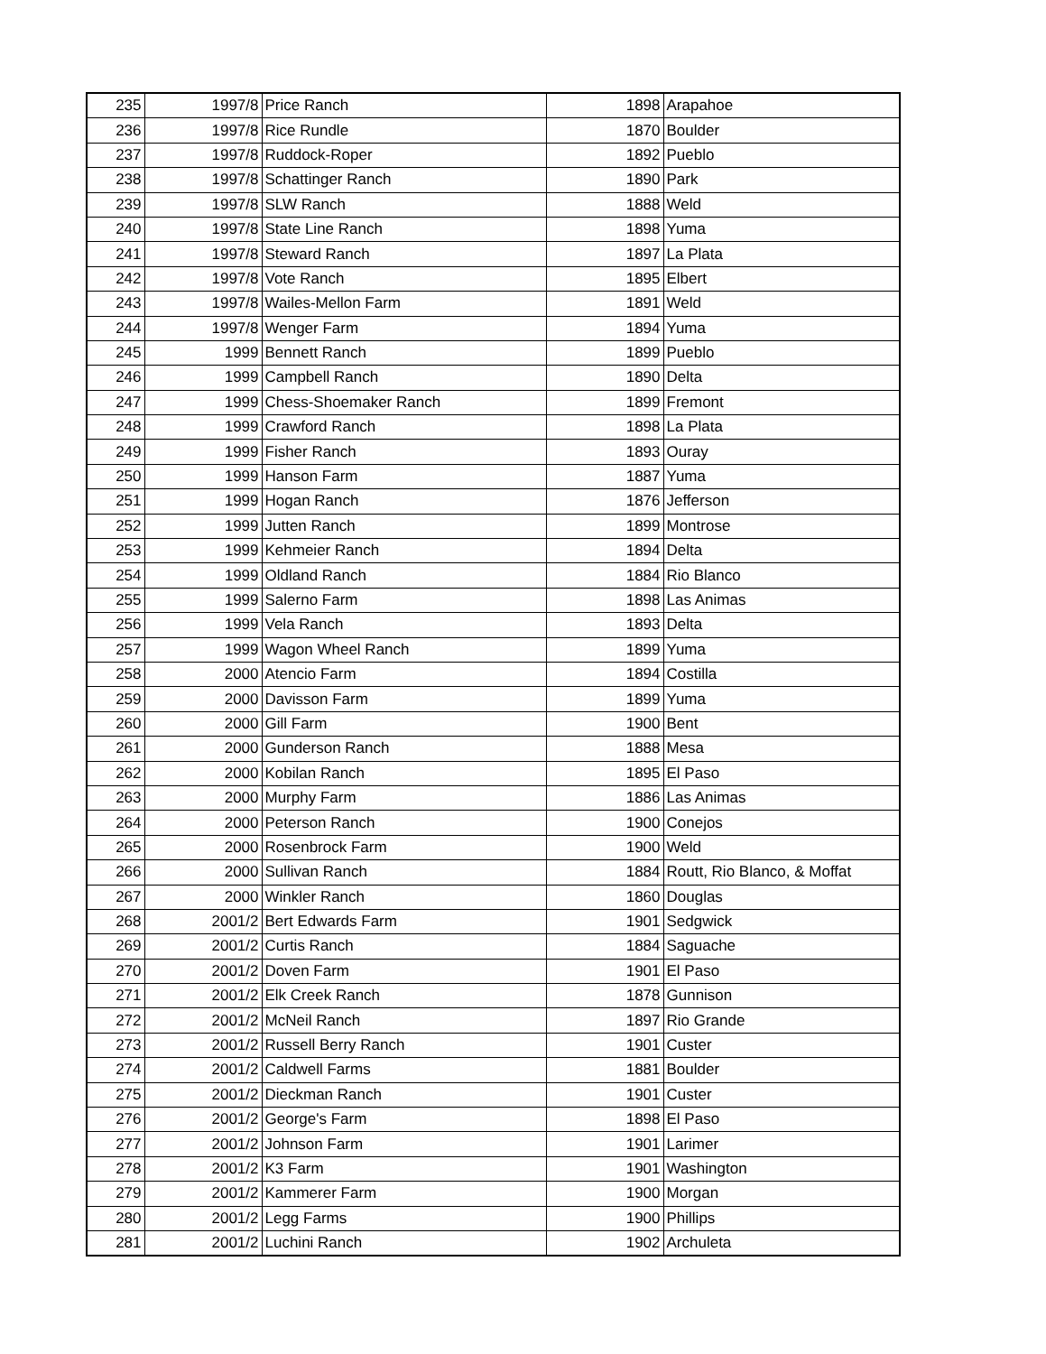| 235 | 1997/8 | Price Ranch | 1898 | Arapahoe |
| 236 | 1997/8 | Rice Rundle | 1870 | Boulder |
| 237 | 1997/8 | Ruddock-Roper | 1892 | Pueblo |
| 238 | 1997/8 | Schattinger Ranch | 1890 | Park |
| 239 | 1997/8 | SLW Ranch | 1888 | Weld |
| 240 | 1997/8 | State Line Ranch | 1898 | Yuma |
| 241 | 1997/8 | Steward Ranch | 1897 | La Plata |
| 242 | 1997/8 | Vote Ranch | 1895 | Elbert |
| 243 | 1997/8 | Wailes-Mellon Farm | 1891 | Weld |
| 244 | 1997/8 | Wenger Farm | 1894 | Yuma |
| 245 | 1999 | Bennett Ranch | 1899 | Pueblo |
| 246 | 1999 | Campbell Ranch | 1890 | Delta |
| 247 | 1999 | Chess-Shoemaker Ranch | 1899 | Fremont |
| 248 | 1999 | Crawford Ranch | 1898 | La Plata |
| 249 | 1999 | Fisher Ranch | 1893 | Ouray |
| 250 | 1999 | Hanson Farm | 1887 | Yuma |
| 251 | 1999 | Hogan Ranch | 1876 | Jefferson |
| 252 | 1999 | Jutten Ranch | 1899 | Montrose |
| 253 | 1999 | Kehmeier Ranch | 1894 | Delta |
| 254 | 1999 | Oldland Ranch | 1884 | Rio Blanco |
| 255 | 1999 | Salerno Farm | 1898 | Las Animas |
| 256 | 1999 | Vela Ranch | 1893 | Delta |
| 257 | 1999 | Wagon Wheel Ranch | 1899 | Yuma |
| 258 | 2000 | Atencio Farm | 1894 | Costilla |
| 259 | 2000 | Davisson Farm | 1899 | Yuma |
| 260 | 2000 | Gill Farm | 1900 | Bent |
| 261 | 2000 | Gunderson Ranch | 1888 | Mesa |
| 262 | 2000 | Kobilan Ranch | 1895 | El Paso |
| 263 | 2000 | Murphy Farm | 1886 | Las Animas |
| 264 | 2000 | Peterson Ranch | 1900 | Conejos |
| 265 | 2000 | Rosenbrock Farm | 1900 | Weld |
| 266 | 2000 | Sullivan Ranch | 1884 | Routt, Rio Blanco, & Moffat |
| 267 | 2000 | Winkler Ranch | 1860 | Douglas |
| 268 | 2001/2 | Bert Edwards Farm | 1901 | Sedgwick |
| 269 | 2001/2 | Curtis Ranch | 1884 | Saguache |
| 270 | 2001/2 | Doven Farm | 1901 | El Paso |
| 271 | 2001/2 | Elk Creek Ranch | 1878 | Gunnison |
| 272 | 2001/2 | McNeil Ranch | 1897 | Rio Grande |
| 273 | 2001/2 | Russell Berry Ranch | 1901 | Custer |
| 274 | 2001/2 | Caldwell Farms | 1881 | Boulder |
| 275 | 2001/2 | Dieckman Ranch | 1901 | Custer |
| 276 | 2001/2 | George's Farm | 1898 | El Paso |
| 277 | 2001/2 | Johnson Farm | 1901 | Larimer |
| 278 | 2001/2 | K3 Farm | 1901 | Washington |
| 279 | 2001/2 | Kammerer Farm | 1900 | Morgan |
| 280 | 2001/2 | Legg Farms | 1900 | Phillips |
| 281 | 2001/2 | Luchini Ranch | 1902 | Archuleta |